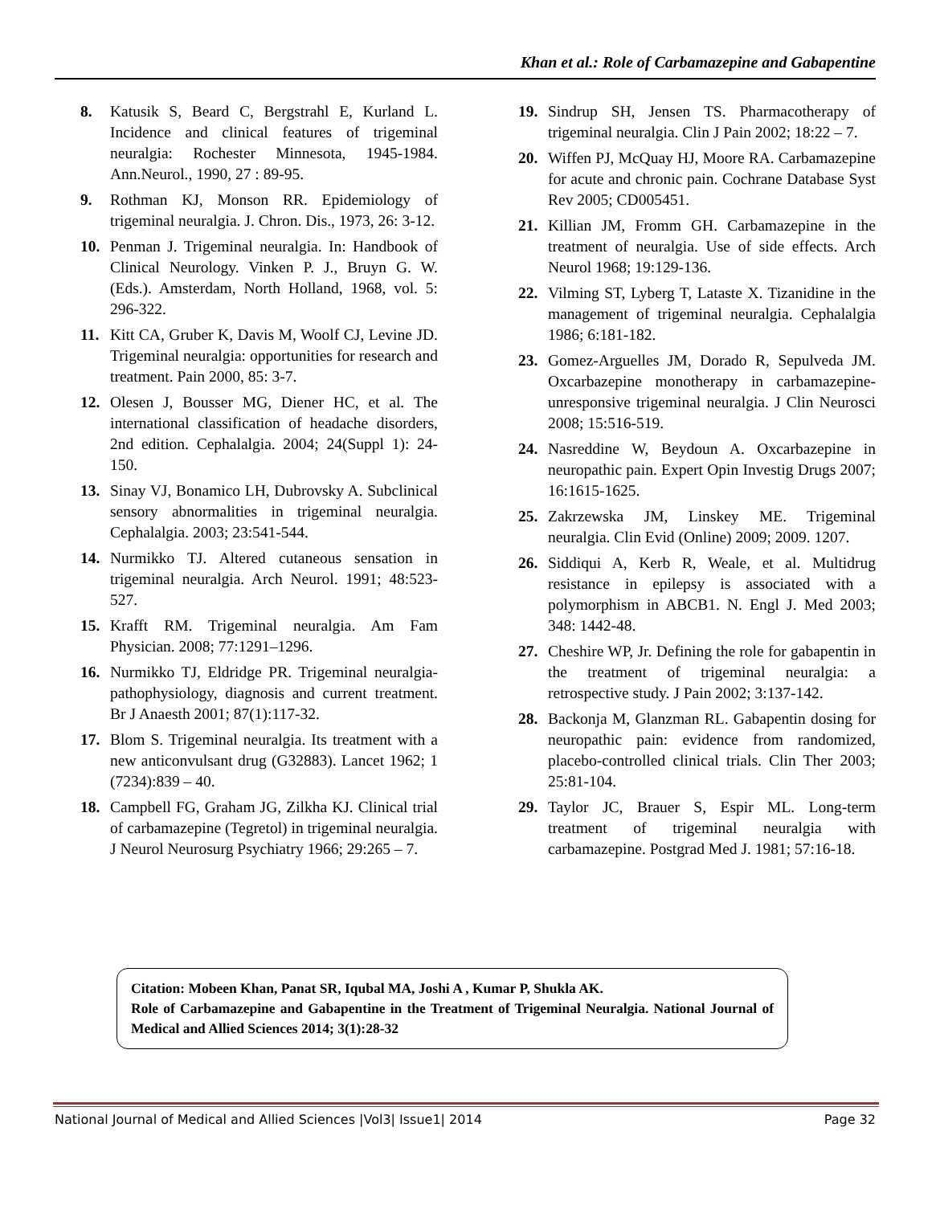Khan et al.: Role of Carbamazepine and Gabapentine
8. Katusik S, Beard C, Bergstrahl E, Kurland L. Incidence and clinical features of trigeminal neuralgia: Rochester Minnesota, 1945-1984. Ann.Neurol., 1990, 27 : 89-95.
9. Rothman KJ, Monson RR. Epidemiology of trigeminal neuralgia. J. Chron. Dis., 1973, 26: 3-12.
10. Penman J. Trigeminal neuralgia. In: Handbook of Clinical Neurology. Vinken P. J., Bruyn G. W. (Eds.). Amsterdam, North Holland, 1968, vol. 5: 296-322.
11. Kitt CA, Gruber K, Davis M, Woolf CJ, Levine JD. Trigeminal neuralgia: opportunities for research and treatment. Pain 2000, 85: 3-7.
12. Olesen J, Bousser MG, Diener HC, et al. The international classification of headache disorders, 2nd edition. Cephalalgia. 2004; 24(Suppl 1): 24-150.
13. Sinay VJ, Bonamico LH, Dubrovsky A. Subclinical sensory abnormalities in trigeminal neuralgia. Cephalalgia. 2003; 23:541-544.
14. Nurmikko TJ. Altered cutaneous sensation in trigeminal neuralgia. Arch Neurol. 1991; 48:523-527.
15. Krafft RM. Trigeminal neuralgia. Am Fam Physician. 2008; 77:1291–1296.
16. Nurmikko TJ, Eldridge PR. Trigeminal neuralgia- pathophysiology, diagnosis and current treatment. Br J Anaesth 2001; 87(1):117-32.
17. Blom S. Trigeminal neuralgia. Its treatment with a new anticonvulsant drug (G32883). Lancet 1962; 1 (7234):839 – 40.
18. Campbell FG, Graham JG, Zilkha KJ. Clinical trial of carbamazepine (Tegretol) in trigeminal neuralgia. J Neurol Neurosurg Psychiatry 1966; 29:265 – 7.
19. Sindrup SH, Jensen TS. Pharmacotherapy of trigeminal neuralgia. Clin J Pain 2002; 18:22 – 7.
20. Wiffen PJ, McQuay HJ, Moore RA. Carbamazepine for acute and chronic pain. Cochrane Database Syst Rev 2005; CD005451.
21. Killian JM, Fromm GH. Carbamazepine in the treatment of neuralgia. Use of side effects. Arch Neurol 1968; 19:129-136.
22. Vilming ST, Lyberg T, Lataste X. Tizanidine in the management of trigeminal neuralgia. Cephalalgia 1986; 6:181-182.
23. Gomez-Arguelles JM, Dorado R, Sepulveda JM. Oxcarbazepine monotherapy in carbamazepine-unresponsive trigeminal neuralgia. J Clin Neurosci 2008; 15:516-519.
24. Nasreddine W, Beydoun A. Oxcarbazepine in neuropathic pain. Expert Opin Investig Drugs 2007; 16:1615-1625.
25. Zakrzewska JM, Linskey ME. Trigeminal neuralgia. Clin Evid (Online) 2009; 2009. 1207.
26. Siddiqui A, Kerb R, Weale, et al. Multidrug resistance in epilepsy is associated with a polymorphism in ABCB1. N. Engl J. Med 2003; 348: 1442-48.
27. Cheshire WP, Jr. Defining the role for gabapentin in the treatment of trigeminal neuralgia: a retrospective study. J Pain 2002; 3:137-142.
28. Backonja M, Glanzman RL. Gabapentin dosing for neuropathic pain: evidence from randomized, placebo-controlled clinical trials. Clin Ther 2003; 25:81-104.
29. Taylor JC, Brauer S, Espir ML. Long-term treatment of trigeminal neuralgia with carbamazepine. Postgrad Med J. 1981; 57:16-18.
Citation: Mobeen Khan, Panat SR, Iqubal MA, Joshi A , Kumar P, Shukla AK.
Role of Carbamazepine and Gabapentine in the Treatment of Trigeminal Neuralgia. National Journal of Medical and Allied Sciences 2014; 3(1):28-32
National Journal of Medical and Allied Sciences |Vol3| Issue1| 2014 Page 32